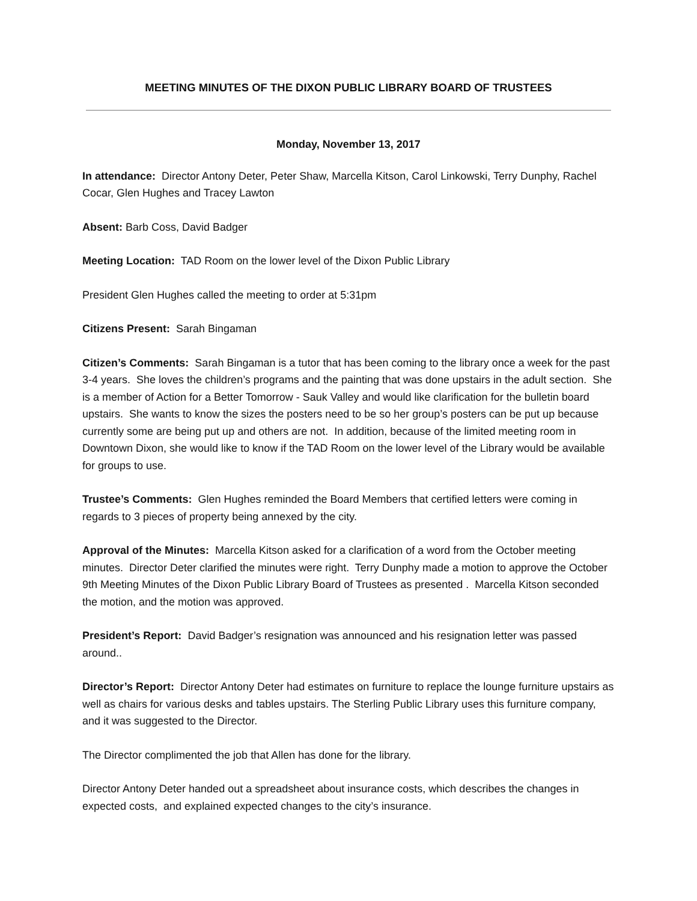MEETING MINUTES OF THE DIXON PUBLIC LIBRARY BOARD OF TRUSTEES
Monday, November 13, 2017
In attendance: Director Antony Deter, Peter Shaw, Marcella Kitson, Carol Linkowski, Terry Dunphy, Rachel Cocar, Glen Hughes and Tracey Lawton
Absent: Barb Coss, David Badger
Meeting Location: TAD Room on the lower level of the Dixon Public Library
President Glen Hughes called the meeting to order at 5:31pm
Citizens Present: Sarah Bingaman
Citizen’s Comments: Sarah Bingaman is a tutor that has been coming to the library once a week for the past 3-4 years. She loves the children’s programs and the painting that was done upstairs in the adult section. She is a member of Action for a Better Tomorrow - Sauk Valley and would like clarification for the bulletin board upstairs. She wants to know the sizes the posters need to be so her group’s posters can be put up because currently some are being put up and others are not. In addition, because of the limited meeting room in Downtown Dixon, she would like to know if the TAD Room on the lower level of the Library would be available for groups to use.
Trustee’s Comments: Glen Hughes reminded the Board Members that certified letters were coming in regards to 3 pieces of property being annexed by the city.
Approval of the Minutes: Marcella Kitson asked for a clarification of a word from the October meeting minutes. Director Deter clarified the minutes were right. Terry Dunphy made a motion to approve the October 9th Meeting Minutes of the Dixon Public Library Board of Trustees as presented . Marcella Kitson seconded the motion, and the motion was approved.
President’s Report: David Badger’s resignation was announced and his resignation letter was passed around..
Director’s Report: Director Antony Deter had estimates on furniture to replace the lounge furniture upstairs as well as chairs for various desks and tables upstairs. The Sterling Public Library uses this furniture company, and it was suggested to the Director.
The Director complimented the job that Allen has done for the library.
Director Antony Deter handed out a spreadsheet about insurance costs, which describes the changes in expected costs, and explained expected changes to the city’s insurance.